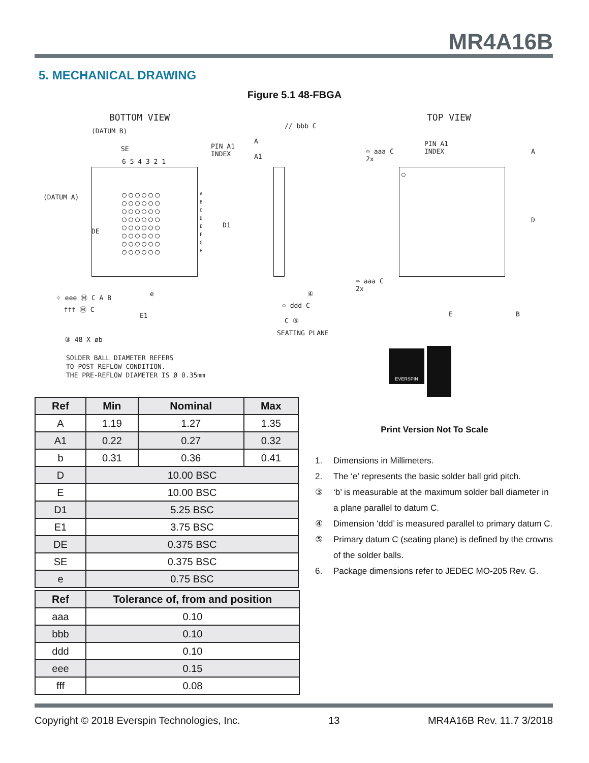MR4A16B
5. MECHANICAL DRAWING
Figure 5.1 48-FBGA
BOTTOM VIEW TOP VIEW
(DATUM B)
PIN A1
INDEX
SE
6 5 4 3 2 1
(DATUM A)
DE
○○○○○○
○○○○○○
○○○○○○
○○○○○○
○○○○○○
○○○○○○
○○○○○○
○○○○○○
A
B
C
D
E
F
G
H
D1
⌖ eee Ⓜ C A B
fff Ⓜ C
e
E1
③ 48 X øb
SOLDER BALL DIAMETER REFERS
TO POST REFLOW CONDITION.
THE PRE-REFLOW DIAMETER IS Ø 0.35mm
// bbb C
A
A1
④
⌓ ddd C
C ⑤
SEATING PLANE
⌓ aaa C
2x
PIN A1
INDEX
A
○
D
⌓ aaa C
2x
E B
EVERSPIN
| Ref | Min | Nominal | Max |
| --- | --- | --- | --- |
| A | 1.19 | 1.27 | 1.35 |
| A1 | 0.22 | 0.27 | 0.32 |
| b | 0.31 | 0.36 | 0.41 |
| D | 10.00 BSC | | |
| E | 10.00 BSC | | |
| D1 | 5.25 BSC | | |
| E1 | 3.75 BSC | | |
| DE | 0.375 BSC | | |
| SE | 0.375 BSC | | |
| e | 0.75 BSC | | |
| Ref | Tolerance of, from and position |
| --- | --- |
| aaa | 0.10 |
| bbb | 0.10 |
| ddd | 0.10 |
| eee | 0.15 |
| fff | 0.08 |
Print Version Not To Scale
1. Dimensions in Millimeters.
2. The ‘e’ represents the basic solder ball grid pitch.
③ ‘b’ is measurable at the maximum solder ball diameter in a plane parallel to datum C.
④ Dimension ‘ddd’ is measured parallel to primary datum C.
⑤ Primary datum C (seating plane) is defined by the crowns of the solder balls.
6. Package dimensions refer to JEDEC MO-205 Rev. G.
Copyright © 2018 Everspin Technologies, Inc. 13 MR4A16B Rev. 11.7 3/2018